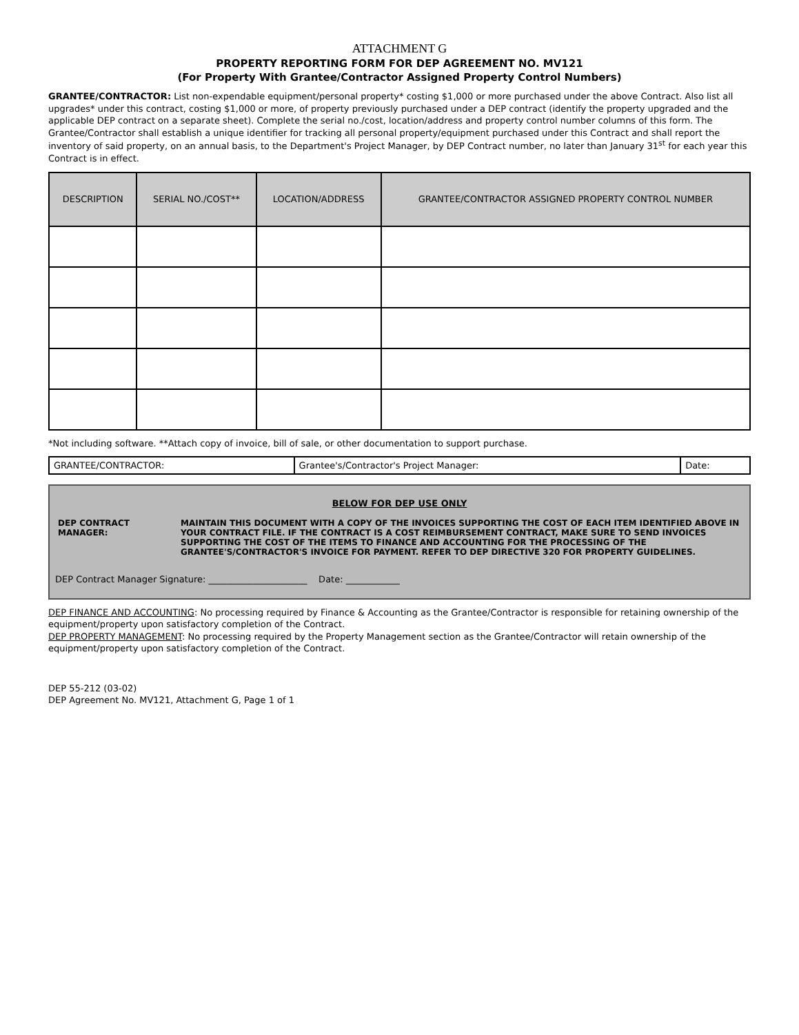ATTACHMENT G
PROPERTY REPORTING FORM FOR DEP AGREEMENT NO. MV121
(For Property With Grantee/Contractor Assigned Property Control Numbers)
GRANTEE/CONTRACTOR: List non-expendable equipment/personal property* costing $1,000 or more purchased under the above Contract. Also list all upgrades* under this contract, costing $1,000 or more, of property previously purchased under a DEP contract (identify the property upgraded and the applicable DEP contract on a separate sheet). Complete the serial no./cost, location/address and property control number columns of this form. The Grantee/Contractor shall establish a unique identifier for tracking all personal property/equipment purchased under this Contract and shall report the inventory of said property, on an annual basis, to the Department's Project Manager, by DEP Contract number, no later than January 31<sup>st</sup> for each year this Contract is in effect.
| DESCRIPTION | SERIAL NO./COST** | LOCATION/ADDRESS | GRANTEE/CONTRACTOR ASSIGNED PROPERTY CONTROL NUMBER |
| --- | --- | --- | --- |
*Not including software. **Attach copy of invoice, bill of sale, or other documentation to support purchase.
| GRANTEE/CONTRACTOR: | Grantee's/Contractor's Project Manager: | Date: |
BELOW FOR DEP USE ONLY
| DEP CONTRACT MANAGER: | MAINTAIN THIS DOCUMENT WITH A COPY OF THE INVOICES SUPPORTING THE COST OF EACH ITEM IDENTIFIED ABOVE IN YOUR CONTRACT FILE. IF THE CONTRACT IS A COST REIMBURSEMENT CONTRACT, MAKE SURE TO SEND INVOICES SUPPORTING THE COST OF THE ITEMS TO FINANCE AND ACCOUNTING FOR THE PROCESSING OF THE GRANTEE'S/CONTRACTOR'S INVOICE FOR PAYMENT. REFER TO DEP DIRECTIVE 320 FOR PROPERTY GUIDELINES. |
DEP Contract Manager Signature: ______________________ Date: ____________
DEP FINANCE AND ACCOUNTING: No processing required by Finance & Accounting as the Grantee/Contractor is responsible for retaining ownership of the equipment/property upon satisfactory completion of the Contract.
DEP PROPERTY MANAGEMENT: No processing required by the Property Management section as the Grantee/Contractor will retain ownership of the equipment/property upon satisfactory completion of the Contract.
DEP 55-212 (03-02)
DEP Agreement No. MV121, Attachment G, Page 1 of 1